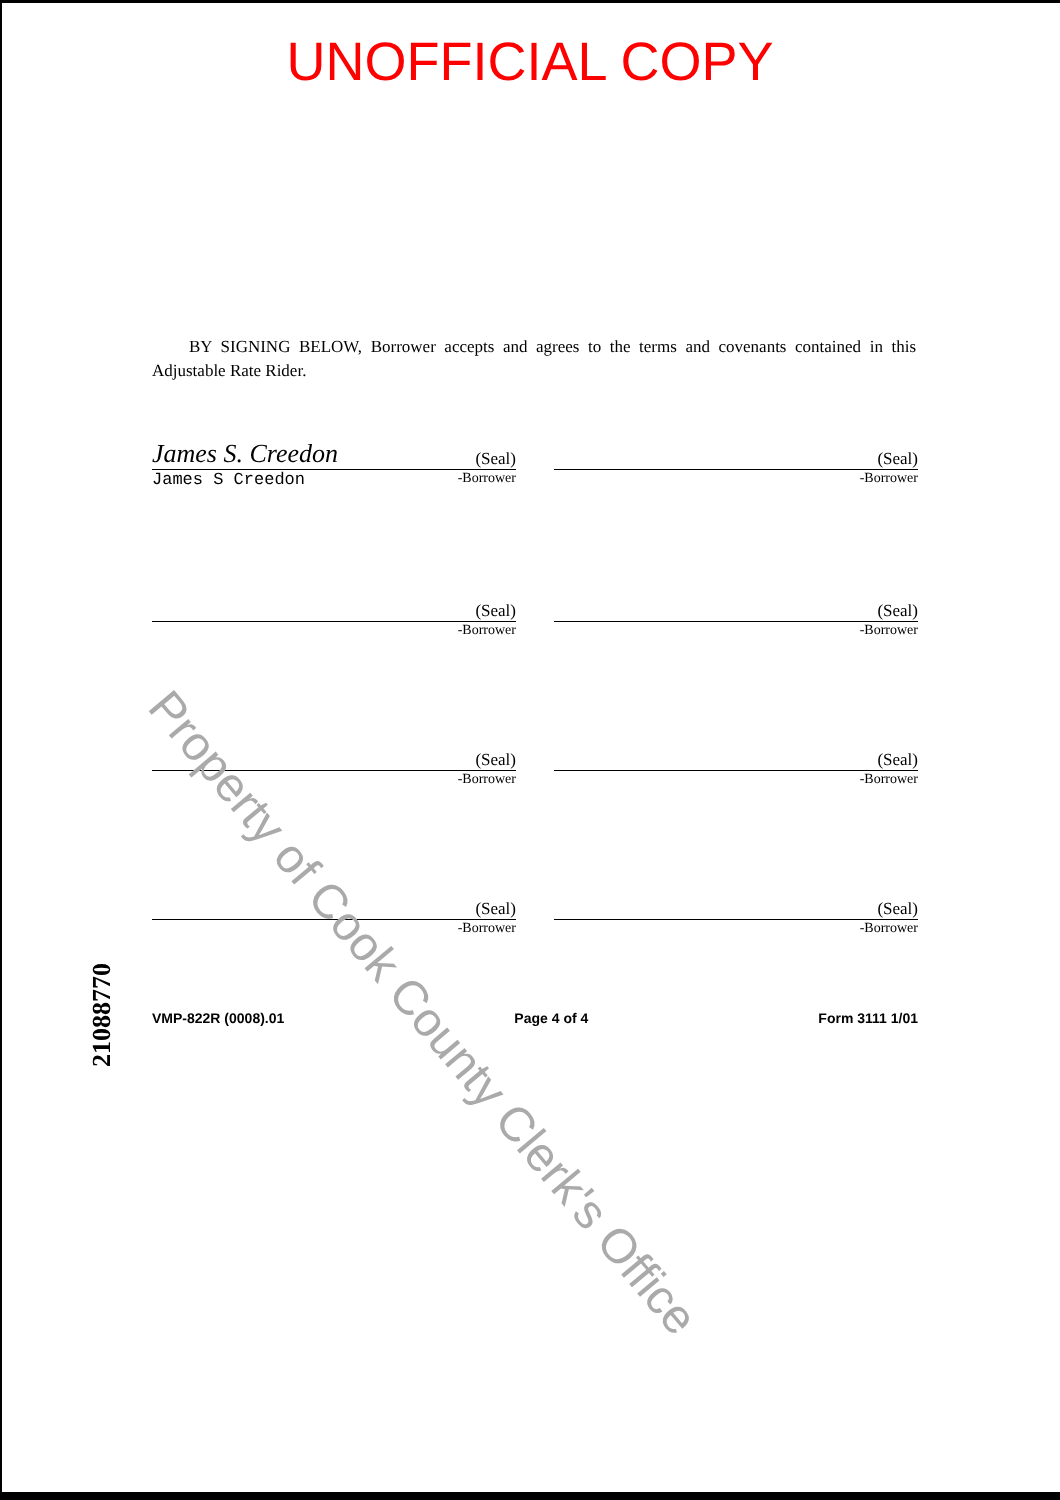UNOFFICIAL COPY
BY SIGNING BELOW, Borrower accepts and agrees to the terms and covenants contained in this Adjustable Rate Rider.
James S. Creedon (Seal)
James S Creedon -Borrower
(Seal)
-Borrower
(Seal)
-Borrower
(Seal)
-Borrower
(Seal)
-Borrower
(Seal)
-Borrower
(Seal)
-Borrower
(Seal)
-Borrower
VMP-822R (0008).01 Page 4 of 4 Form 3111 1/01
21088770
Property of Cook County Clerk's Office